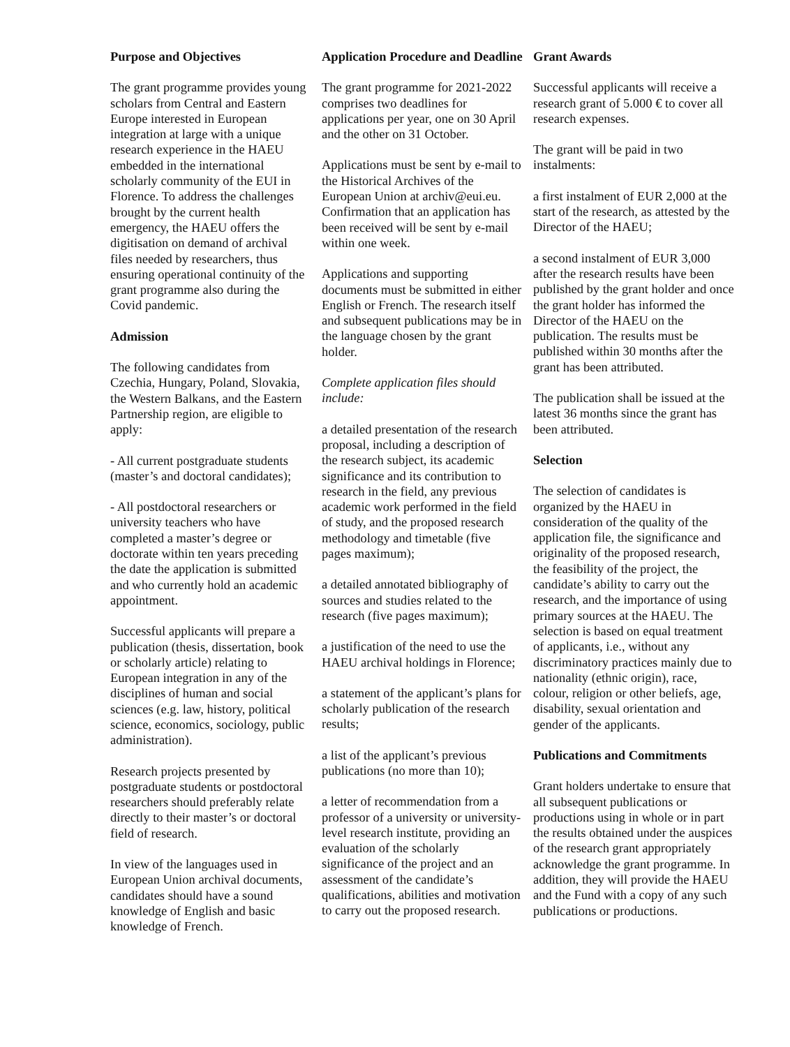Purpose and Objectives
The grant programme provides young scholars from Central and Eastern Europe interested in European integration at large with a unique research experience in the HAEU embedded in the international scholarly community of the EUI in Florence. To address the challenges brought by the current health emergency, the HAEU offers the digitisation on demand of archival files needed by researchers, thus ensuring operational continuity of the grant programme also during the Covid pandemic.
Admission
The following candidates from Czechia, Hungary, Poland, Slovakia, the Western Balkans, and the Eastern Partnership region, are eligible to apply:
- All current postgraduate students (master’s and doctoral candidates);
- All postdoctoral researchers or university teachers who have completed a master’s degree or doctorate within ten years preceding the date the application is submitted and who currently hold an academic appointment.
Successful applicants will prepare a publication (thesis, dissertation, book or scholarly article) relating to European integration in any of the disciplines of human and social sciences (e.g. law, history, political science, economics, sociology, public administration).
Research projects presented by postgraduate students or postdoctoral researchers should preferably relate directly to their master’s or doctoral field of research.
In view of the languages used in European Union archival documents, candidates should have a sound knowledge of English and basic knowledge of French.
Application Procedure and Deadline
The grant programme for 2021-2022 comprises two deadlines for applications per year, one on 30 April and the other on 31 October.
Applications must be sent by e-mail to the Historical Archives of the European Union at archiv@eui.eu. Confirmation that an application has been received will be sent by e-mail within one week.
Applications and supporting documents must be submitted in either English or French. The research itself and subsequent publications may be in the language chosen by the grant holder.
Complete application files should include:
a detailed presentation of the research proposal, including a description of the research subject, its academic significance and its contribution to research in the field, any previous academic work performed in the field of study, and the proposed research methodology and timetable (five pages maximum);
a detailed annotated bibliography of sources and studies related to the research (five pages maximum);
a justification of the need to use the HAEU archival holdings in Florence;
a statement of the applicant’s plans for scholarly publication of the research results;
a list of the applicant’s previous publications (no more than 10);
a letter of recommendation from a professor of a university or university-level research institute, providing an evaluation of the scholarly significance of the project and an assessment of the candidate’s qualifications, abilities and motivation to carry out the proposed research.
Grant Awards
Successful applicants will receive a research grant of 5.000 € to cover all research expenses.
The grant will be paid in two instalments:
a first instalment of EUR 2,000 at the start of the research, as attested by the Director of the HAEU;
a second instalment of EUR 3,000 after the research results have been published by the grant holder and once the grant holder has informed the Director of the HAEU on the publication. The results must be published within 30 months after the grant has been attributed.
The publication shall be issued at the latest 36 months since the grant has been attributed.
Selection
The selection of candidates is organized by the HAEU in consideration of the quality of the application file, the significance and originality of the proposed research, the feasibility of the project, the candidate’s ability to carry out the research, and the importance of using primary sources at the HAEU. The selection is based on equal treatment of applicants, i.e., without any discriminatory practices mainly due to nationality (ethnic origin), race, colour, religion or other beliefs, age, disability, sexual orientation and gender of the applicants.
Publications and Commitments
Grant holders undertake to ensure that all subsequent publications or productions using in whole or in part the results obtained under the auspices of the research grant appropriately acknowledge the grant programme. In addition, they will provide the HAEU and the Fund with a copy of any such publications or productions.